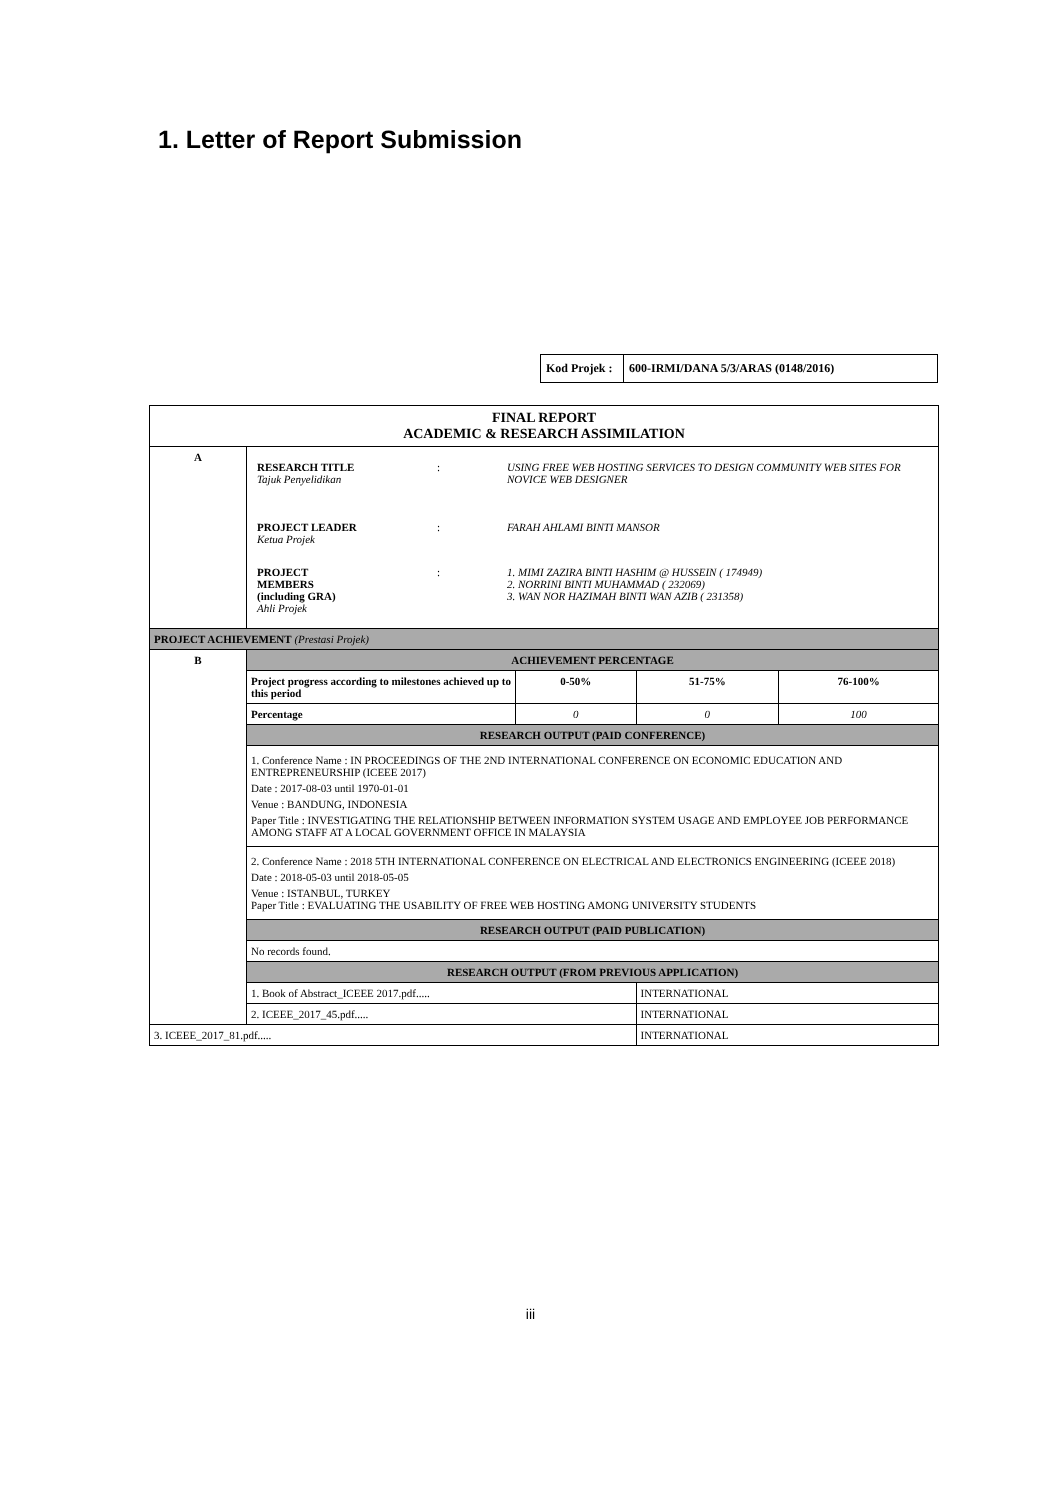1. Letter of Report Submission
| Kod Projek : | 600-IRMI/DANA 5/3/ARAS (0148/2016) |
| FINAL REPORT ACADEMIC & RESEARCH ASSIMILATION | | | | |
| A | / RESEARCH TITLE Tajuk Penyelidikan / : / USING FREE WEB HOSTING SERVICES TO DESIGN COMMUNITY WEB SITES FOR NOVICE WEB DESIGNER / / PROJECT LEADER Ketua Projek / : / FARAH AHLAMI BINTI MANSOR / / PROJECT MEMBERS (including GRA) Ahli Projek / : / 1. MIMI ZAZIRA BINTI HASHIM @ HUSSEIN ( 174949) 2. NORRINI BINTI MUHAMMAD ( 232069) 3. WAN NOR HAZIMAH BINTI WAN AZIB ( 231358) / | | | |
| PROJECT ACHIEVEMENT (Prestasi Projek) | | | | |
| B | ACHIEVEMENT PERCENTAGE | | | |
| | Project progress according to milestones achieved up to this period | 0-50% | 51-75% | 76-100% |
| | Percentage | 0 | 0 | 100 |
| | RESEARCH OUTPUT (PAID CONFERENCE) | | | |
| | 1. Conference Name : IN PROCEEDINGS OF THE 2ND INTERNATIONAL CONFERENCE ON ECONOMIC EDUCATION AND ENTREPRENEURSHIP (ICEEE 2017) Date : 2017-08-03 until 1970-01-01 Venue : BANDUNG, INDONESIA Paper Title : INVESTIGATING THE RELATIONSHIP BETWEEN INFORMATION SYSTEM USAGE AND EMPLOYEE JOB PERFORMANCE AMONG STAFF AT A LOCAL GOVERNMENT OFFICE IN MALAYSIA | | | |
| | 2. Conference Name : 2018 5TH INTERNATIONAL CONFERENCE ON ELECTRICAL AND ELECTRONICS ENGINEERING (ICEEE 2018) Date : 2018-05-03 until 2018-05-05 Venue : ISTANBUL, TURKEY Paper Title : EVALUATING THE USABILITY OF FREE WEB HOSTING AMONG UNIVERSITY STUDENTS | | | |
| | RESEARCH OUTPUT (PAID PUBLICATION) | | | |
| | No records found. | | | |
| | RESEARCH OUTPUT (FROM PREVIOUS APPLICATION) | | | |
| | 1. Book of Abstract_ICEEE 2017.pdf..... | | INTERNATIONAL | |
| | 2. ICEEE_2017_45.pdf..... | | INTERNATIONAL | |
| 3. ICEEE_2017_81.pdf..... | | | INTERNATIONAL | |
iii